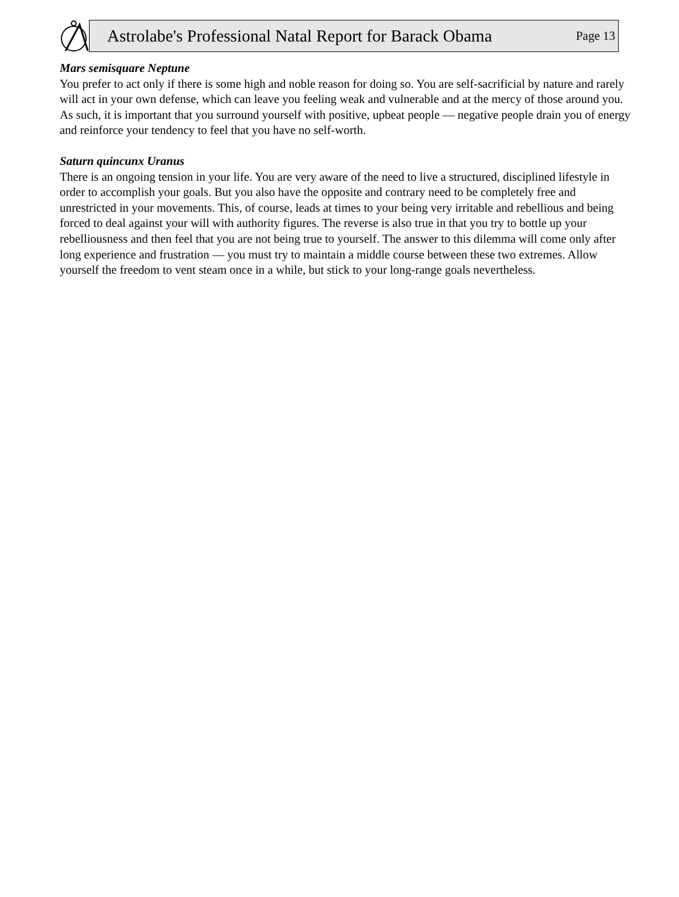Astrolabe's Professional Natal Report for Barack Obama Page 13
Mars semisquare Neptune
You prefer to act only if there is some high and noble reason for doing so. You are self-sacrificial by nature and rarely will act in your own defense, which can leave you feeling weak and vulnerable and at the mercy of those around you. As such, it is important that you surround yourself with positive, upbeat people — negative people drain you of energy and reinforce your tendency to feel that you have no self-worth.
Saturn quincunx Uranus
There is an ongoing tension in your life. You are very aware of the need to live a structured, disciplined lifestyle in order to accomplish your goals. But you also have the opposite and contrary need to be completely free and unrestricted in your movements. This, of course, leads at times to your being very irritable and rebellious and being forced to deal against your will with authority figures. The reverse is also true in that you try to bottle up your rebelliousness and then feel that you are not being true to yourself. The answer to this dilemma will come only after long experience and frustration — you must try to maintain a middle course between these two extremes. Allow yourself the freedom to vent steam once in a while, but stick to your long-range goals nevertheless.